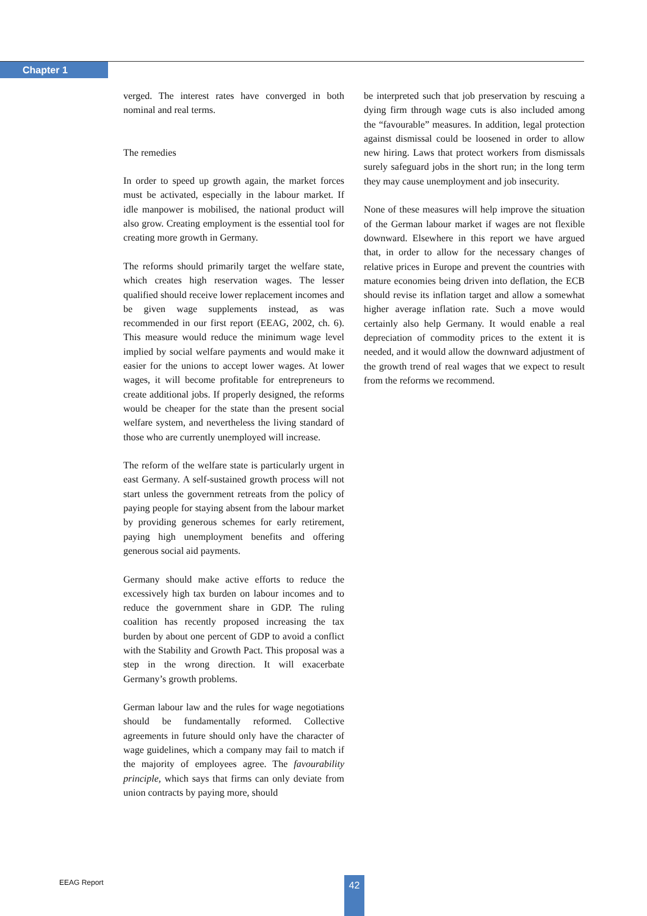Chapter 1
verged. The interest rates have converged in both nominal and real terms.
The remedies
In order to speed up growth again, the market forces must be activated, especially in the labour market. If idle manpower is mobilised, the national product will also grow. Creating employment is the essential tool for creating more growth in Germany.
The reforms should primarily target the welfare state, which creates high reservation wages. The lesser qualified should receive lower replacement incomes and be given wage supplements instead, as was recommended in our first report (EEAG, 2002, ch. 6). This measure would reduce the minimum wage level implied by social welfare payments and would make it easier for the unions to accept lower wages. At lower wages, it will become profitable for entrepreneurs to create additional jobs. If properly designed, the reforms would be cheaper for the state than the present social welfare system, and nevertheless the living standard of those who are currently unemployed will increase.
The reform of the welfare state is particularly urgent in east Germany. A self-sustained growth process will not start unless the government retreats from the policy of paying people for staying absent from the labour market by providing generous schemes for early retirement, paying high unemployment benefits and offering generous social aid payments.
Germany should make active efforts to reduce the excessively high tax burden on labour incomes and to reduce the government share in GDP. The ruling coalition has recently proposed increasing the tax burden by about one percent of GDP to avoid a conflict with the Stability and Growth Pact. This proposal was a step in the wrong direction. It will exacerbate Germany’s growth problems.
German labour law and the rules for wage negotiations should be fundamentally reformed. Collective agreements in future should only have the character of wage guidelines, which a company may fail to match if the majority of employees agree. The favourability principle, which says that firms can only deviate from union contracts by paying more, should
be interpreted such that job preservation by rescuing a dying firm through wage cuts is also included among the “favourable” measures. In addition, legal protection against dismissal could be loosened in order to allow new hiring. Laws that protect workers from dismissals surely safeguard jobs in the short run; in the long term they may cause unemployment and job insecurity.
None of these measures will help improve the situation of the German labour market if wages are not flexible downward. Elsewhere in this report we have argued that, in order to allow for the necessary changes of relative prices in Europe and prevent the countries with mature economies being driven into deflation, the ECB should revise its inflation target and allow a somewhat higher average inflation rate. Such a move would certainly also help Germany. It would enable a real depreciation of commodity prices to the extent it is needed, and it would allow the downward adjustment of the growth trend of real wages that we expect to result from the reforms we recommend.
EEAG Report 42